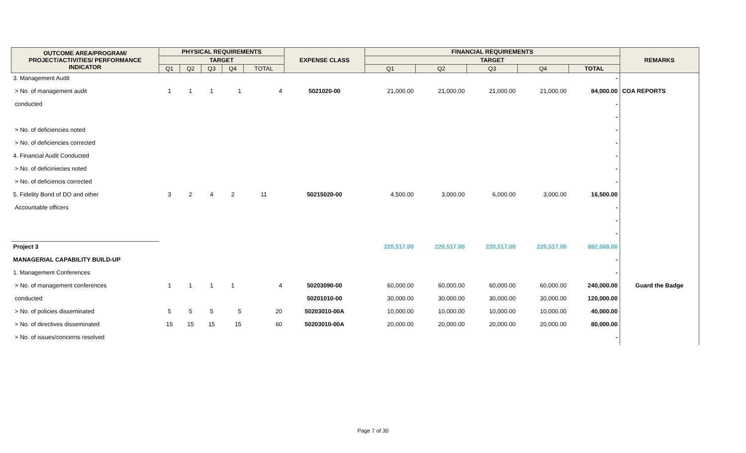| OUTCOME AREA/PROGRAM/ PROJECT/ACTIVITIES/ PERFORMANCE INDICATOR | PHYSICAL REQUIREMENTS | | | | | EXPENSE CLASS | FINANCIAL REQUIREMENTS | | | | | REMARKS |
| --- | --- | --- | --- | --- | --- | --- | --- | --- | --- | --- | --- | --- |
| | TARGET | | | | | | TARGET | | | | | |
| | Q1 | Q2 | Q3 | Q4 | TOTAL | | Q1 | Q2 | Q3 | Q4 | TOTAL | |
| 3. Management Audit | | | | | | | | | | | - | |
| > No. of management audit | 1 | 1 | 1 | 1 | 4 | 5021020-00 | 21,000.00 | 21,000.00 | 21,000.00 | 21,000.00 | 84,000.00 | COA REPORTS |
| conducted | | | | | | | | | | | - | |
| | | | | | | | | | | | - | |
| > No. of deficiencies noted | | | | | | | | | | | - | |
| > No. of deficiencies corrected | | | | | | | | | | | - | |
| 4. Financial Audit Conducted | | | | | | | | | | | - | |
| > No. of deficiniecies noted | | | | | | | | | | | - | |
| > No. of deficiencis corrected | | | | | | | | | | | - | |
| 5. Fidelity Bond of DO and other | 3 | 2 | 4 | 2 | 11 | 50215020-00 | 4,500.00 | 3,000.00 | 6,000.00 | 3,000.00 | 16,500.00 | |
| Accountable officers | | | | | | | | | | | - | |
| | | | | | | | | | | | - | |
| | | | | | | | | | | | - | |
| Project 3 | | | | | | | 220,517.00 | 220,517.00 | 220,517.00 | 220,517.00 | 882,068.00 | |
| MANAGERIAL CAPABILITY BUILD-UP | | | | | | | | | | | - | |
| 1. Management Conferences | | | | | | | | | | | - | |
| > No. of management conferences | 1 | 1 | 1 | 1 | 4 | 50203090-00 | 60,000.00 | 60,000.00 | 60,000.00 | 60,000.00 | 240,000.00 | Guard the Badge |
| conducted | | | | | | 50201010-00 | 30,000.00 | 30,000.00 | 30,000.00 | 30,000.00 | 120,000.00 | |
| > No. of policies disseminated | 5 | 5 | 5 | 5 | 20 | 50203010-00A | 10,000.00 | 10,000.00 | 10,000.00 | 10,000.00 | 40,000.00 | |
| > No. of directives disseminated | 15 | 15 | 15 | 15 | 60 | 50203010-00A | 20,000.00 | 20,000.00 | 20,000.00 | 20,000.00 | 80,000.00 | |
| > No. of issues/concerns resolved | | | | | | | | | | | - | |
Page 7 of 30